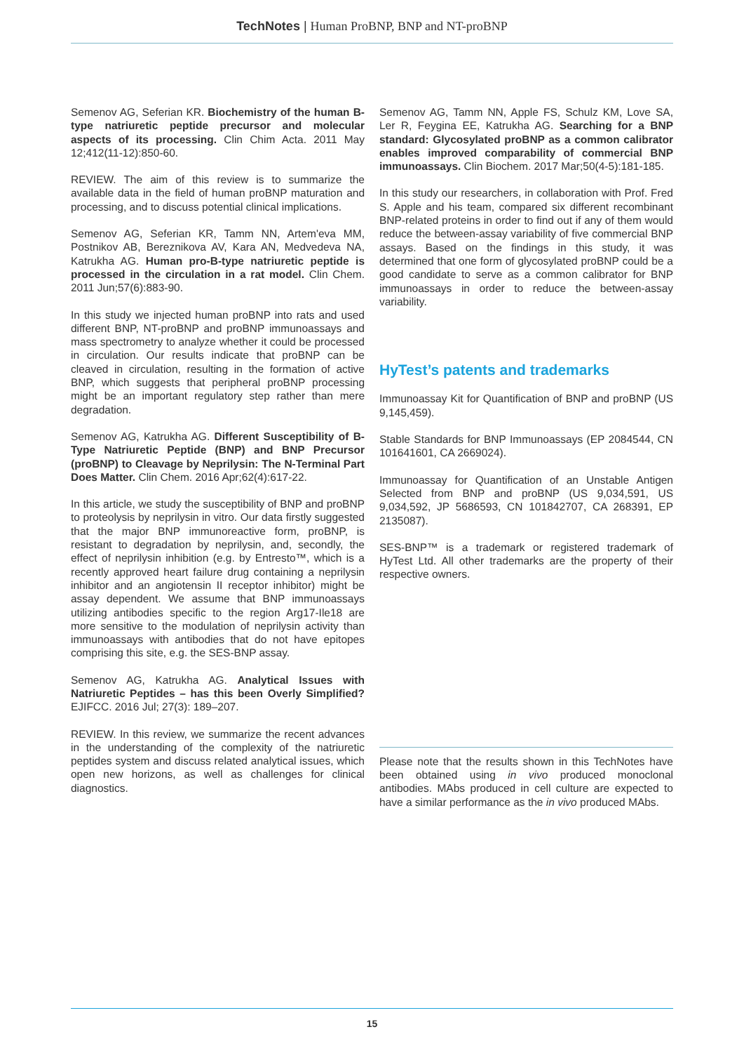TechNotes | Human ProBNP, BNP and NT-proBNP
Semenov AG, Seferian KR. Biochemistry of the human B-type natriuretic peptide precursor and molecular aspects of its processing. Clin Chim Acta. 2011 May 12;412(11-12):850-60.
REVIEW. The aim of this review is to summarize the available data in the field of human proBNP maturation and processing, and to discuss potential clinical implications.
Semenov AG, Seferian KR, Tamm NN, Artem'eva MM, Postnikov AB, Bereznikova AV, Kara AN, Medvedeva NA, Katrukha AG. Human pro-B-type natriuretic peptide is processed in the circulation in a rat model. Clin Chem. 2011 Jun;57(6):883-90.
In this study we injected human proBNP into rats and used different BNP, NT-proBNP and proBNP immunoassays and mass spectrometry to analyze whether it could be processed in circulation. Our results indicate that proBNP can be cleaved in circulation, resulting in the formation of active BNP, which suggests that peripheral proBNP processing might be an important regulatory step rather than mere degradation.
Semenov AG, Katrukha AG. Different Susceptibility of B-Type Natriuretic Peptide (BNP) and BNP Precursor (proBNP) to Cleavage by Neprilysin: The N-Terminal Part Does Matter. Clin Chem. 2016 Apr;62(4):617-22.
In this article, we study the susceptibility of BNP and proBNP to proteolysis by neprilysin in vitro. Our data firstly suggested that the major BNP immunoreactive form, proBNP, is resistant to degradation by neprilysin, and, secondly, the effect of neprilysin inhibition (e.g. by Entresto™, which is a recently approved heart failure drug containing a neprilysin inhibitor and an angiotensin II receptor inhibitor) might be assay dependent. We assume that BNP immunoassays utilizing antibodies specific to the region Arg17-Ile18 are more sensitive to the modulation of neprilysin activity than immunoassays with antibodies that do not have epitopes comprising this site, e.g. the SES-BNP assay.
Semenov AG, Katrukha AG. Analytical Issues with Natriuretic Peptides – has this been Overly Simplified? EJIFCC. 2016 Jul; 27(3): 189–207.
REVIEW. In this review, we summarize the recent advances in the understanding of the complexity of the natriuretic peptides system and discuss related analytical issues, which open new horizons, as well as challenges for clinical diagnostics.
Semenov AG, Tamm NN, Apple FS, Schulz KM, Love SA, Ler R, Feygina EE, Katrukha AG. Searching for a BNP standard: Glycosylated proBNP as a common calibrator enables improved comparability of commercial BNP immunoassays. Clin Biochem. 2017 Mar;50(4-5):181-185.
In this study our researchers, in collaboration with Prof. Fred S. Apple and his team, compared six different recombinant BNP-related proteins in order to find out if any of them would reduce the between-assay variability of five commercial BNP assays. Based on the findings in this study, it was determined that one form of glycosylated proBNP could be a good candidate to serve as a common calibrator for BNP immunoassays in order to reduce the between-assay variability.
HyTest’s patents and trademarks
Immunoassay Kit for Quantification of BNP and proBNP (US 9,145,459).
Stable Standards for BNP Immunoassays (EP 2084544, CN 101641601, CA 2669024).
Immunoassay for Quantification of an Unstable Antigen Selected from BNP and proBNP (US 9,034,591, US 9,034,592, JP 5686593, CN 101842707, CA 268391, EP 2135087).
SES-BNP™ is a trademark or registered trademark of HyTest Ltd. All other trademarks are the property of their respective owners.
Please note that the results shown in this TechNotes have been obtained using in vivo produced monoclonal antibodies. MAbs produced in cell culture are expected to have a similar performance as the in vivo produced MAbs.
15